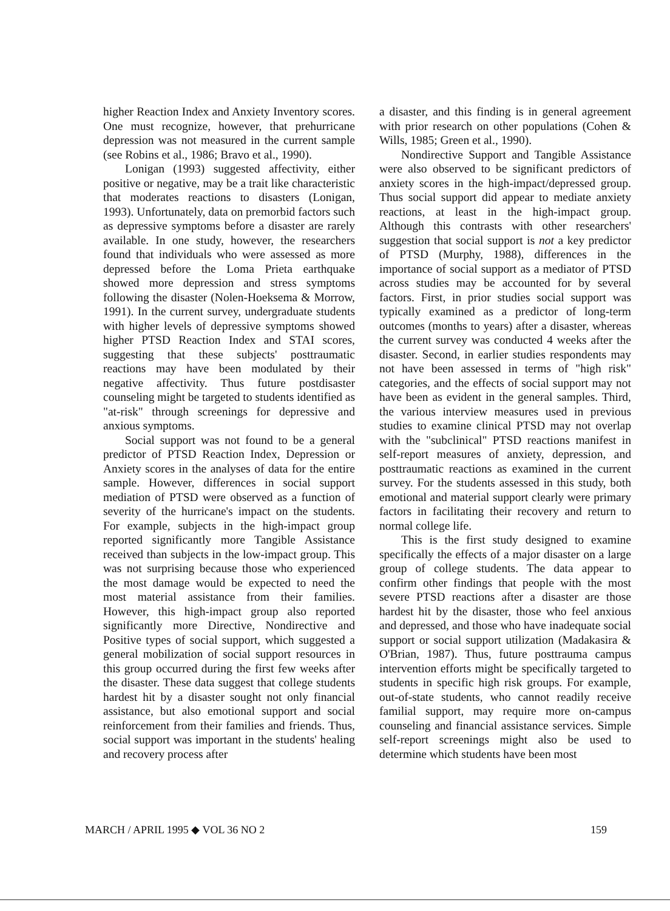higher Reaction Index and Anxiety Inventory scores. One must recognize, however, that prehurricane depression was not measured in the current sample (see Robins et al., 1986; Bravo et al., 1990).
Lonigan (1993) suggested affectivity, either positive or negative, may be a trait like characteristic that moderates reactions to disasters (Lonigan, 1993). Unfortunately, data on premorbid factors such as depressive symptoms before a disaster are rarely available. In one study, however, the researchers found that individuals who were assessed as more depressed before the Loma Prieta earthquake showed more depression and stress symptoms following the disaster (Nolen-Hoeksema & Morrow, 1991). In the current survey, undergraduate students with higher levels of depressive symptoms showed higher PTSD Reaction Index and STAI scores, suggesting that these subjects' posttraumatic reactions may have been modulated by their negative affectivity. Thus future postdisaster counseling might be targeted to students identified as "at-risk" through screenings for depressive and anxious symptoms.
Social support was not found to be a general predictor of PTSD Reaction Index, Depression or Anxiety scores in the analyses of data for the entire sample. However, differences in social support mediation of PTSD were observed as a function of severity of the hurricane's impact on the students. For example, subjects in the high-impact group reported significantly more Tangible Assistance received than subjects in the low-impact group. This was not surprising because those who experienced the most damage would be expected to need the most material assistance from their families. However, this high-impact group also reported significantly more Directive, Nondirective and Positive types of social support, which suggested a general mobilization of social support resources in this group occurred during the first few weeks after the disaster. These data suggest that college students hardest hit by a disaster sought not only financial assistance, but also emotional support and social reinforcement from their families and friends. Thus, social support was important in the students' healing and recovery process after
a disaster, and this finding is in general agreement with prior research on other populations (Cohen & Wills, 1985; Green et al., 1990).
Nondirective Support and Tangible Assistance were also observed to be significant predictors of anxiety scores in the high-impact/depressed group. Thus social support did appear to mediate anxiety reactions, at least in the high-impact group. Although this contrasts with other researchers' suggestion that social support is not a key predictor of PTSD (Murphy, 1988), differences in the importance of social support as a mediator of PTSD across studies may be accounted for by several factors. First, in prior studies social support was typically examined as a predictor of long-term outcomes (months to years) after a disaster, whereas the current survey was conducted 4 weeks after the disaster. Second, in earlier studies respondents may not have been assessed in terms of "high risk" categories, and the effects of social support may not have been as evident in the general samples. Third, the various interview measures used in previous studies to examine clinical PTSD may not overlap with the "subclinical" PTSD reactions manifest in self-report measures of anxiety, depression, and posttraumatic reactions as examined in the current survey. For the students assessed in this study, both emotional and material support clearly were primary factors in facilitating their recovery and return to normal college life.
This is the first study designed to examine specifically the effects of a major disaster on a large group of college students. The data appear to confirm other findings that people with the most severe PTSD reactions after a disaster are those hardest hit by the disaster, those who feel anxious and depressed, and those who have inadequate social support or social support utilization (Madakasira & O'Brian, 1987). Thus, future posttrauma campus intervention efforts might be specifically targeted to students in specific high risk groups. For example, out-of-state students, who cannot readily receive familial support, may require more on-campus counseling and financial assistance services. Simple self-report screenings might also be used to determine which students have been most
MARCH / APRIL 1995 ◆ VOL 36 NO 2 159